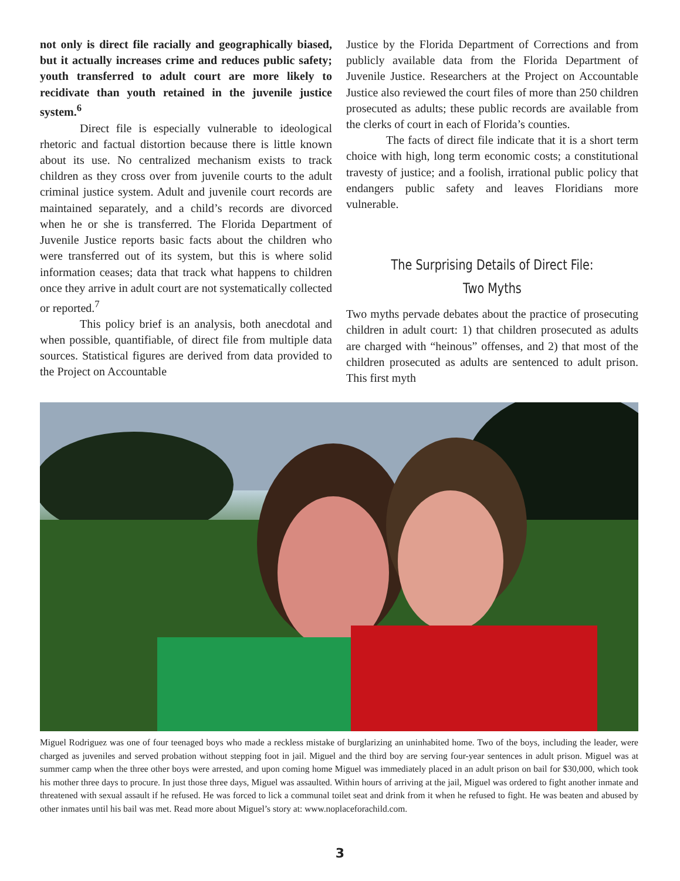not only is direct file racially and geographically biased, but it actually increases crime and reduces public safety; youth transferred to adult court are more likely to recidivate than youth retained in the juvenile justice system.<sup>6</sup>
Direct file is especially vulnerable to ideological rhetoric and factual distortion because there is little known about its use. No centralized mechanism exists to track children as they cross over from juvenile courts to the adult criminal justice system. Adult and juvenile court records are maintained separately, and a child’s records are divorced when he or she is transferred. The Florida Department of Juvenile Justice reports basic facts about the children who were transferred out of its system, but this is where solid information ceases; data that track what happens to children once they arrive in adult court are not systematically collected or reported.<sup>7</sup>
This policy brief is an analysis, both anecdotal and when possible, quantifiable, of direct file from multiple data sources. Statistical figures are derived from data provided to the Project on Accountable
Justice by the Florida Department of Corrections and from publicly available data from the Florida Department of Juvenile Justice. Researchers at the Project on Accountable Justice also reviewed the court files of more than 250 children prosecuted as adults; these public records are available from the clerks of court in each of Florida’s counties.
The facts of direct file indicate that it is a short term choice with high, long term economic costs; a constitutional travesty of justice; and a foolish, irrational public policy that endangers public safety and leaves Floridians more vulnerable.
The Surprising Details of Direct File:
Two Myths
Two myths pervade debates about the practice of prosecuting children in adult court: 1) that children prosecuted as adults are charged with “heinous” offenses, and 2) that most of the children prosecuted as adults are sentenced to adult prison. This first myth
Miguel Rodriguez was one of four teenaged boys who made a reckless mistake of burglarizing an uninhabited home. Two of the boys, including the leader, were charged as juveniles and served probation without stepping foot in jail. Miguel and the third boy are serving four-year sentences in adult prison. Miguel was at summer camp when the three other boys were arrested, and upon coming home Miguel was immediately placed in an adult prison on bail for $30,000, which took his mother three days to procure. In just those three days, Miguel was assaulted. Within hours of arriving at the jail, Miguel was ordered to fight another inmate and threatened with sexual assault if he refused. He was forced to lick a communal toilet seat and drink from it when he refused to fight. He was beaten and abused by other inmates until his bail was met. Read more about Miguel’s story at: www.noplaceforachild.com.
3